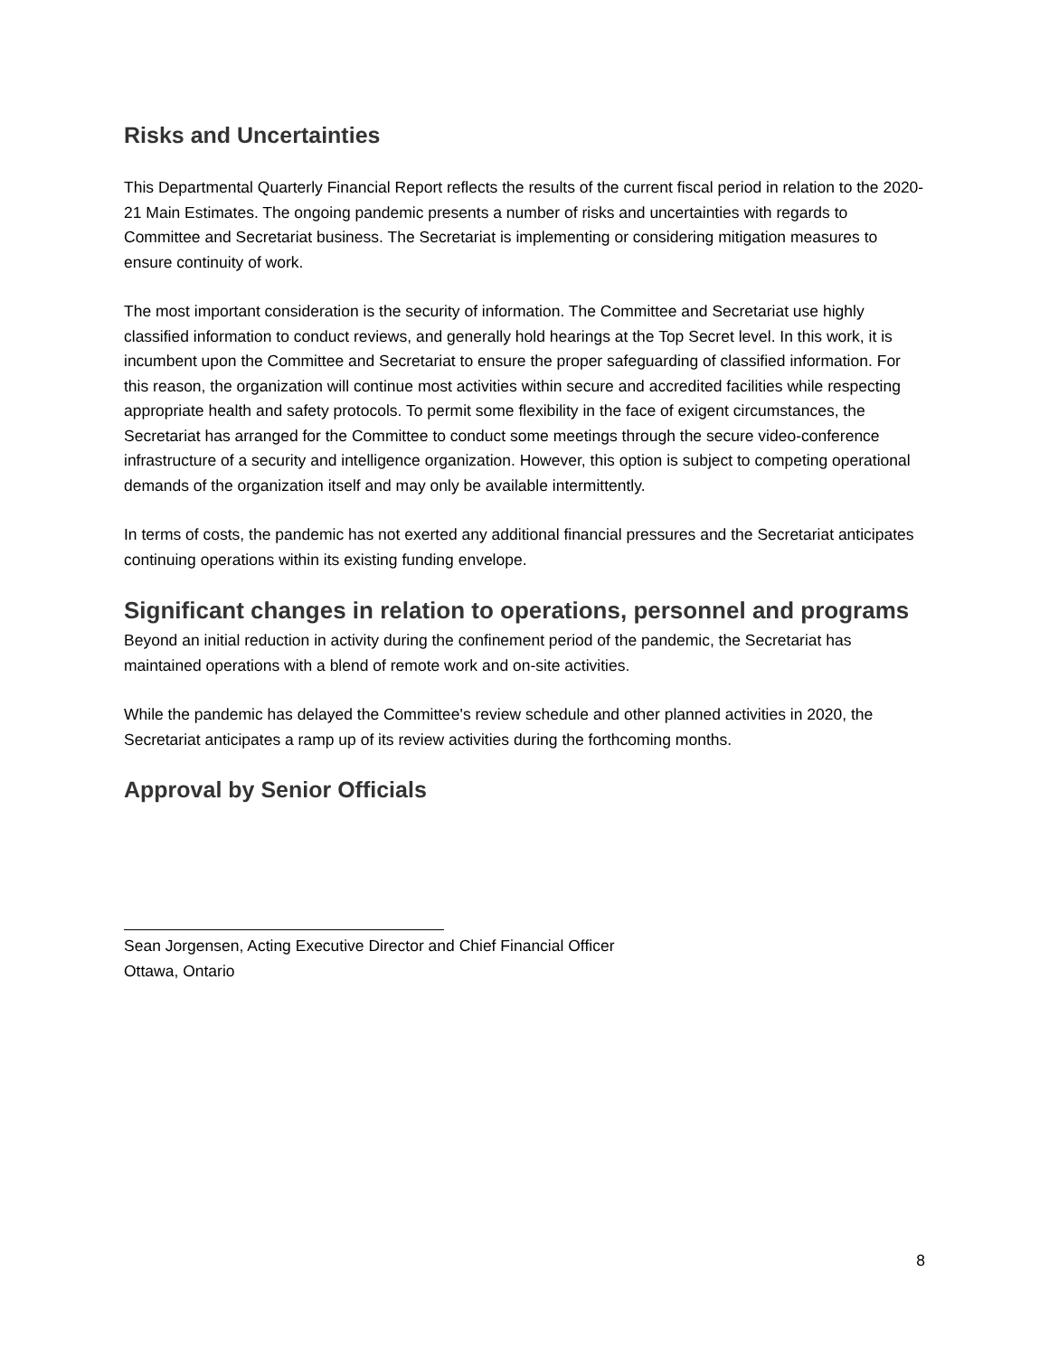Risks and Uncertainties
This Departmental Quarterly Financial Report reflects the results of the current fiscal period in relation to the 2020-21 Main Estimates. The ongoing pandemic presents a number of risks and uncertainties with regards to Committee and Secretariat business. The Secretariat is implementing or considering mitigation measures to ensure continuity of work.
The most important consideration is the security of information. The Committee and Secretariat use highly classified information to conduct reviews, and generally hold hearings at the Top Secret level. In this work, it is incumbent upon the Committee and Secretariat to ensure the proper safeguarding of classified information. For this reason, the organization will continue most activities within secure and accredited facilities while respecting appropriate health and safety protocols. To permit some flexibility in the face of exigent circumstances, the Secretariat has arranged for the Committee to conduct some meetings through the secure video-conference infrastructure of a security and intelligence organization. However, this option is subject to competing operational demands of the organization itself and may only be available intermittently.
In terms of costs, the pandemic has not exerted any additional financial pressures and the Secretariat anticipates continuing operations within its existing funding envelope.
Significant changes in relation to operations, personnel and programs
Beyond an initial reduction in activity during the confinement period of the pandemic, the Secretariat has maintained operations with a blend of remote work and on-site activities.
While the pandemic has delayed the Committee's review schedule and other planned activities in 2020, the Secretariat anticipates a ramp up of its review activities during the forthcoming months.
Approval by Senior Officials
Sean Jorgensen, Acting Executive Director and Chief Financial Officer
Ottawa, Ontario
8